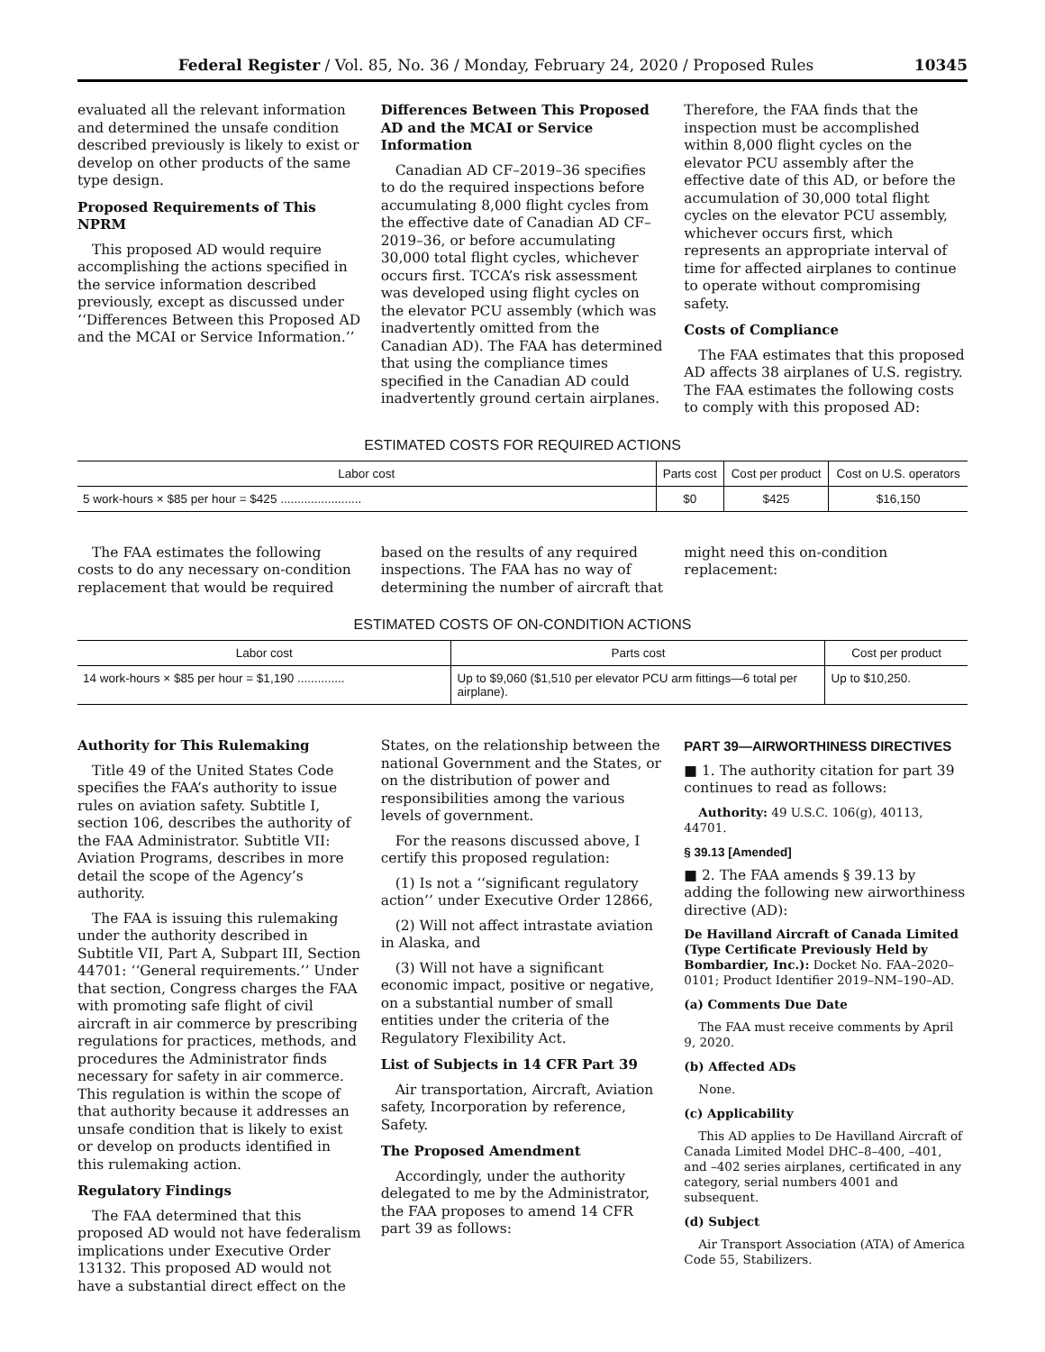Federal Register / Vol. 85, No. 36 / Monday, February 24, 2020 / Proposed Rules 10345
evaluated all the relevant information and determined the unsafe condition described previously is likely to exist or develop on other products of the same type design.
Proposed Requirements of This NPRM
This proposed AD would require accomplishing the actions specified in the service information described previously, except as discussed under ‘‘Differences Between this Proposed AD and the MCAI or Service Information.’’
Differences Between This Proposed AD and the MCAI or Service Information
Canadian AD CF–2019–36 specifies to do the required inspections before accumulating 8,000 flight cycles from the effective date of Canadian AD CF–2019–36, or before accumulating 30,000 total flight cycles, whichever occurs first. TCCA’s risk assessment was developed using flight cycles on the elevator PCU assembly (which was inadvertently omitted from the Canadian AD). The FAA has determined that using the compliance times specified in the Canadian AD could inadvertently ground certain airplanes.
Therefore, the FAA finds that the inspection must be accomplished within 8,000 flight cycles on the elevator PCU assembly after the effective date of this AD, or before the accumulation of 30,000 total flight cycles on the elevator PCU assembly, whichever occurs first, which represents an appropriate interval of time for affected airplanes to continue to operate without compromising safety.
Costs of Compliance
The FAA estimates that this proposed AD affects 38 airplanes of U.S. registry. The FAA estimates the following costs to comply with this proposed AD:
ESTIMATED COSTS FOR REQUIRED ACTIONS
| Labor cost | Parts cost | Cost per product | Cost on U.S. operators |
| --- | --- | --- | --- |
| 5 work-hours × $85 per hour = $425 ........................ | $0 | $425 | $16,150 |
The FAA estimates the following costs to do any necessary on-condition replacement that would be required
based on the results of any required inspections. The FAA has no way of determining the number of aircraft that
might need this on-condition replacement:
ESTIMATED COSTS OF ON-CONDITION ACTIONS
| Labor cost | Parts cost | Cost per product |
| --- | --- | --- |
| 14 work-hours × $85 per hour = $1,190 .............. | Up to $9,060 ($1,510 per elevator PCU arm fittings—6 total per airplane). | Up to $10,250. |
Authority for This Rulemaking
Title 49 of the United States Code specifies the FAA’s authority to issue rules on aviation safety. Subtitle I, section 106, describes the authority of the FAA Administrator. Subtitle VII: Aviation Programs, describes in more detail the scope of the Agency’s authority.
The FAA is issuing this rulemaking under the authority described in Subtitle VII, Part A, Subpart III, Section 44701: ‘‘General requirements.’’ Under that section, Congress charges the FAA with promoting safe flight of civil aircraft in air commerce by prescribing regulations for practices, methods, and procedures the Administrator finds necessary for safety in air commerce. This regulation is within the scope of that authority because it addresses an unsafe condition that is likely to exist or develop on products identified in this rulemaking action.
Regulatory Findings
The FAA determined that this proposed AD would not have federalism implications under Executive Order 13132. This proposed AD would not have a substantial direct effect on the
States, on the relationship between the national Government and the States, or on the distribution of power and responsibilities among the various levels of government.
For the reasons discussed above, I certify this proposed regulation:
(1) Is not a ‘‘significant regulatory action’’ under Executive Order 12866,
(2) Will not affect intrastate aviation in Alaska, and
(3) Will not have a significant economic impact, positive or negative, on a substantial number of small entities under the criteria of the Regulatory Flexibility Act.
List of Subjects in 14 CFR Part 39
Air transportation, Aircraft, Aviation safety, Incorporation by reference, Safety.
The Proposed Amendment
Accordingly, under the authority delegated to me by the Administrator, the FAA proposes to amend 14 CFR part 39 as follows:
PART 39—AIRWORTHINESS DIRECTIVES
■ 1. The authority citation for part 39 continues to read as follows:
Authority: 49 U.S.C. 106(g), 40113, 44701.
§ 39.13 [Amended]
■ 2. The FAA amends § 39.13 by adding the following new airworthiness directive (AD):
De Havilland Aircraft of Canada Limited (Type Certificate Previously Held by Bombardier, Inc.): Docket No. FAA–2020–0101; Product Identifier 2019–NM–190–AD.
(a) Comments Due Date
The FAA must receive comments by April 9, 2020.
(b) Affected ADs
None.
(c) Applicability
This AD applies to De Havilland Aircraft of Canada Limited Model DHC–8–400, –401, and –402 series airplanes, certificated in any category, serial numbers 4001 and subsequent.
(d) Subject
Air Transport Association (ATA) of America Code 55, Stabilizers.